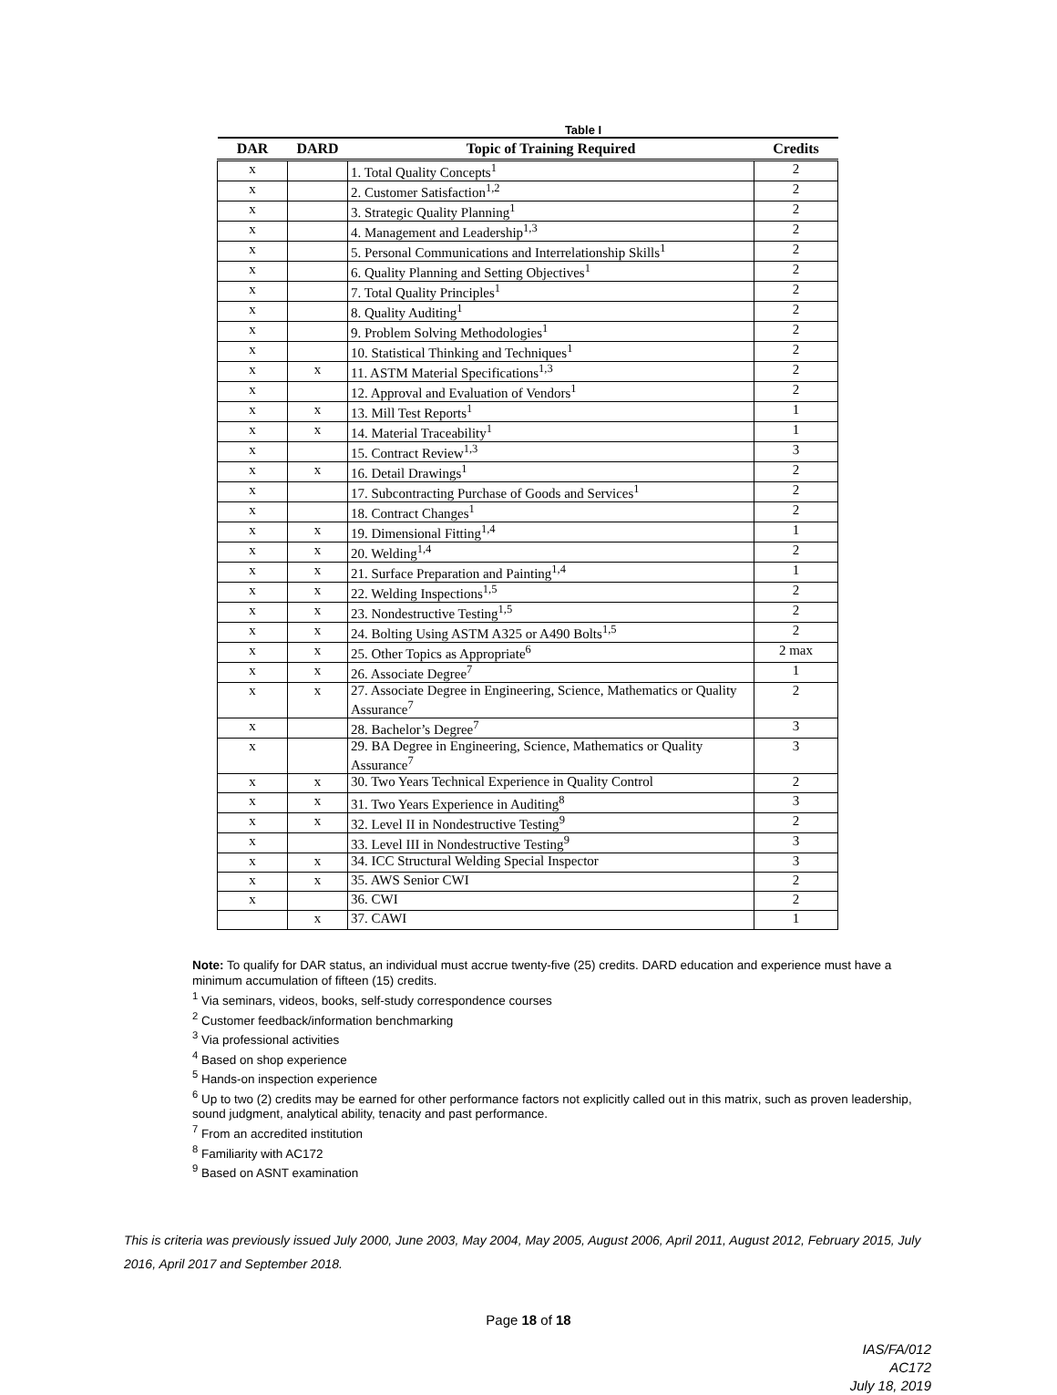Table I
| DAR | DARD | Topic of Training Required | Credits |
| --- | --- | --- | --- |
| x | | 1. Total Quality Concepts<sup>1</sup> | 2 |
| x | | 2. Customer Satisfaction<sup>1,2</sup> | 2 |
| x | | 3. Strategic Quality Planning<sup>1</sup> | 2 |
| x | | 4. Management and Leadership<sup>1,3</sup> | 2 |
| x | | 5. Personal Communications and Interrelationship Skills<sup>1</sup> | 2 |
| x | | 6. Quality Planning and Setting Objectives<sup>1</sup> | 2 |
| x | | 7. Total Quality Principles<sup>1</sup> | 2 |
| x | | 8. Quality Auditing<sup>1</sup> | 2 |
| x | | 9. Problem Solving Methodologies<sup>1</sup> | 2 |
| x | | 10. Statistical Thinking and Techniques<sup>1</sup> | 2 |
| x | x | 11. ASTM Material Specifications<sup>1,3</sup> | 2 |
| x | | 12. Approval and Evaluation of Vendors<sup>1</sup> | 2 |
| x | x | 13. Mill Test Reports<sup>1</sup> | 1 |
| x | x | 14. Material Traceability<sup>1</sup> | 1 |
| x | | 15. Contract Review<sup>1,3</sup> | 3 |
| x | x | 16. Detail Drawings<sup>1</sup> | 2 |
| x | | 17. Subcontracting Purchase of Goods and Services<sup>1</sup> | 2 |
| x | | 18. Contract Changes<sup>1</sup> | 2 |
| x | x | 19. Dimensional Fitting<sup>1,4</sup> | 1 |
| x | x | 20. Welding<sup>1,4</sup> | 2 |
| x | x | 21. Surface Preparation and Painting<sup>1,4</sup> | 1 |
| x | x | 22. Welding Inspections<sup>1,5</sup> | 2 |
| x | x | 23. Nondestructive Testing<sup>1,5</sup> | 2 |
| x | x | 24. Bolting Using ASTM A325 or A490 Bolts<sup>1,5</sup> | 2 |
| x | x | 25. Other Topics as Appropriate<sup>6</sup> | 2 max |
| x | x | 26. Associate Degree<sup>7</sup> | 1 |
| x | x | 27. Associate Degree in Engineering, Science, Mathematics or Quality Assurance<sup>7</sup> | 2 |
| x | | 28. Bachelor’s Degree<sup>7</sup> | 3 |
| x | | 29. BA Degree in Engineering, Science, Mathematics or Quality Assurance<sup>7</sup> | 3 |
| x | x | 30. Two Years Technical Experience in Quality Control | 2 |
| x | x | 31. Two Years Experience in Auditing<sup>8</sup> | 3 |
| x | x | 32. Level II in Nondestructive Testing<sup>9</sup> | 2 |
| x | | 33. Level III in Nondestructive Testing<sup>9</sup> | 3 |
| x | x | 34. ICC Structural Welding Special Inspector | 3 |
| x | x | 35. AWS Senior CWI | 2 |
| x | | 36. CWI | 2 |
| | x | 37. CAWI | 1 |
Note: To qualify for DAR status, an individual must accrue twenty-five (25) credits. DARD education and experience must have a minimum accumulation of fifteen (15) credits.
<sup>1</sup> Via seminars, videos, books, self-study correspondence courses
<sup>2</sup> Customer feedback/information benchmarking
<sup>3</sup> Via professional activities
<sup>4</sup> Based on shop experience
<sup>5</sup> Hands-on inspection experience
<sup>6</sup> Up to two (2) credits may be earned for other performance factors not explicitly called out in this matrix, such as proven leadership, sound judgment, analytical ability, tenacity and past performance.
<sup>7</sup> From an accredited institution
<sup>8</sup> Familiarity with AC172
<sup>9</sup> Based on ASNT examination
This is criteria was previously issued July 2000, June 2003, May 2004, May 2005, August 2006, April 2011, August 2012, February 2015, July 2016, April 2017 and September 2018.
Page 18 of 18
IAS/FA/012
AC172
July 18, 2019